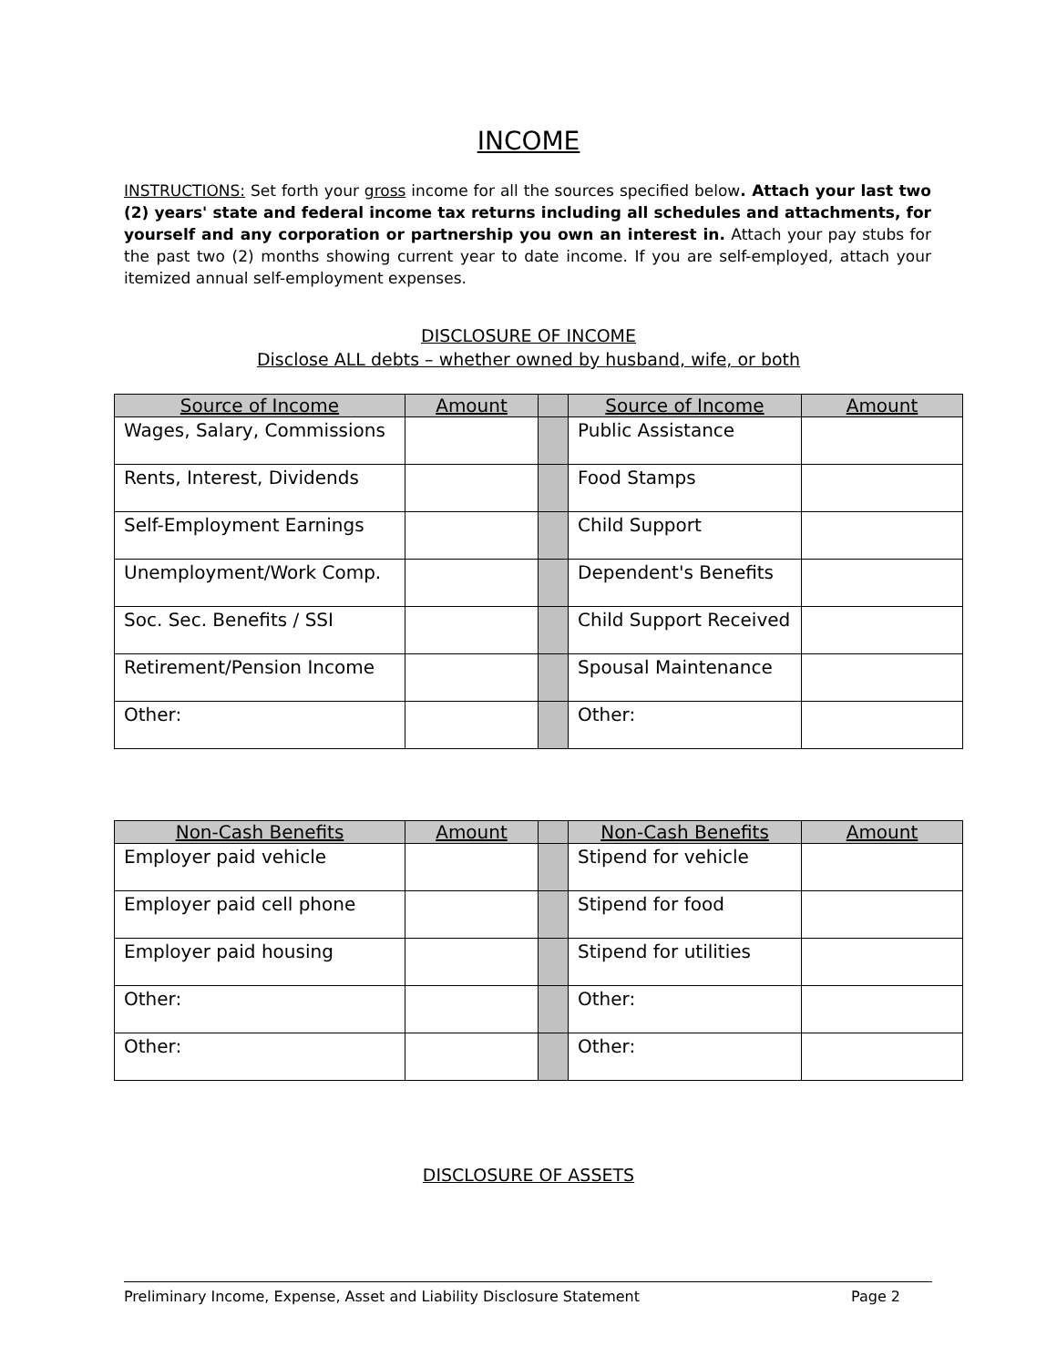INCOME
INSTRUCTIONS: Set forth your gross income for all the sources specified below. Attach your last two (2) years' state and federal income tax returns including all schedules and attachments, for yourself and any corporation or partnership you own an interest in. Attach your pay stubs for the past two (2) months showing current year to date income. If you are self-employed, attach your itemized annual self-employment expenses.
DISCLOSURE OF INCOME
Disclose ALL debts – whether owned by husband, wife, or both
| Source of Income | Amount | | Source of Income | Amount |
| --- | --- | --- | --- | --- |
| Wages, Salary, Commissions | | | Public Assistance | |
| Rents, Interest, Dividends | | | Food Stamps | |
| Self-Employment Earnings | | | Child Support | |
| Unemployment/Work Comp. | | | Dependent's Benefits | |
| Soc. Sec. Benefits / SSI | | | Child Support Received | |
| Retirement/Pension Income | | | Spousal Maintenance | |
| Other: | | | Other: | |
| Non-Cash Benefits | Amount | | Non-Cash Benefits | Amount |
| --- | --- | --- | --- | --- |
| Employer paid vehicle | | | Stipend for vehicle | |
| Employer paid cell phone | | | Stipend for food | |
| Employer paid housing | | | Stipend for utilities | |
| Other: | | | Other: | |
| Other: | | | Other: | |
DISCLOSURE OF ASSETS
Preliminary Income, Expense, Asset and Liability Disclosure Statement Page 2